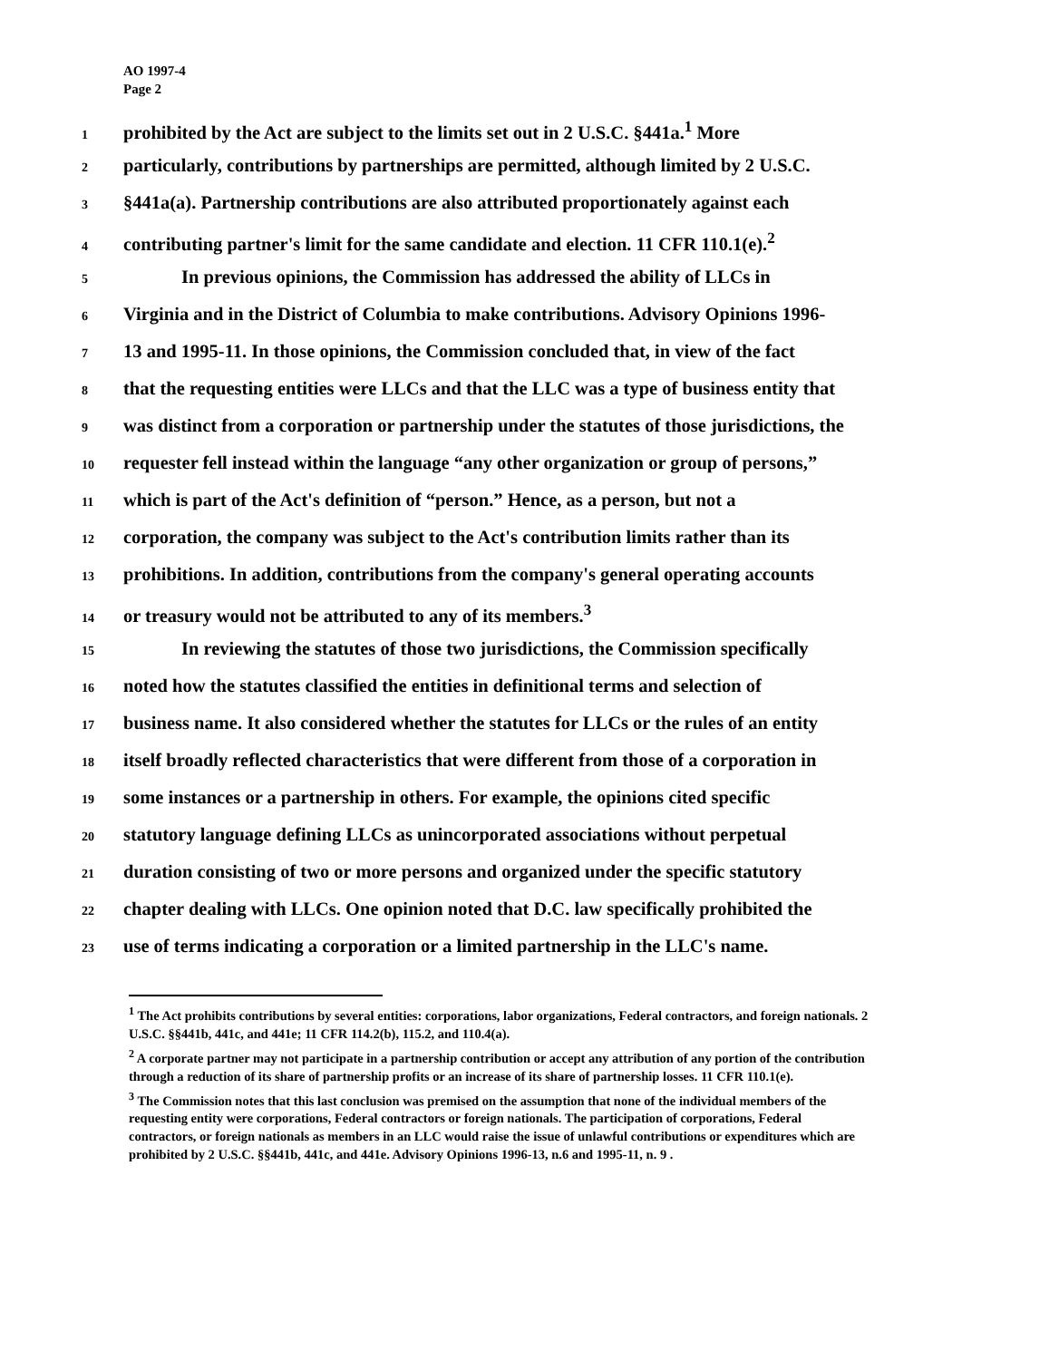AO 1997-4
Page 2
1 prohibited by the Act are subject to the limits set out in 2 U.S.C. §441a.<sup>1</sup> More
2 particularly, contributions by partnerships are permitted, although limited by 2 U.S.C.
3 §441a(a). Partnership contributions are also attributed proportionately against each
4 contributing partner's limit for the same candidate and election. 11 CFR 110.1(e).<sup>2</sup>
5 In previous opinions, the Commission has addressed the ability of LLCs in
6 Virginia and in the District of Columbia to make contributions. Advisory Opinions 1996-
7 13 and 1995-11. In those opinions, the Commission concluded that, in view of the fact
8 that the requesting entities were LLCs and that the LLC was a type of business entity that
9 was distinct from a corporation or partnership under the statutes of those jurisdictions, the
10 requester fell instead within the language “any other organization or group of persons,”
11 which is part of the Act's definition of “person.” Hence, as a person, but not a
12 corporation, the company was subject to the Act's contribution limits rather than its
13 prohibitions. In addition, contributions from the company's general operating accounts
14 or treasury would not be attributed to any of its members.<sup>3</sup>
15 In reviewing the statutes of those two jurisdictions, the Commission specifically
16 noted how the statutes classified the entities in definitional terms and selection of
17 business name. It also considered whether the statutes for LLCs or the rules of an entity
18 itself broadly reflected characteristics that were different from those of a corporation in
19 some instances or a partnership in others. For example, the opinions cited specific
20 statutory language defining LLCs as unincorporated associations without perpetual
21 duration consisting of two or more persons and organized under the specific statutory
22 chapter dealing with LLCs. One opinion noted that D.C. law specifically prohibited the
23 use of terms indicating a corporation or a limited partnership in the LLC's name.
<sup>1</sup> The Act prohibits contributions by several entities: corporations, labor organizations, Federal contractors, and foreign nationals. 2 U.S.C. §§441b, 441c, and 441e; 11 CFR 114.2(b), 115.2, and 110.4(a).
<sup>2</sup> A corporate partner may not participate in a partnership contribution or accept any attribution of any portion of the contribution through a reduction of its share of partnership profits or an increase of its share of partnership losses. 11 CFR 110.1(e).
<sup>3</sup> The Commission notes that this last conclusion was premised on the assumption that none of the individual members of the requesting entity were corporations, Federal contractors or foreign nationals. The participation of corporations, Federal contractors, or foreign nationals as members in an LLC would raise the issue of unlawful contributions or expenditures which are prohibited by 2 U.S.C. §§441b, 441c, and 441e. Advisory Opinions 1996-13, n.6 and 1995-11, n. 9 .